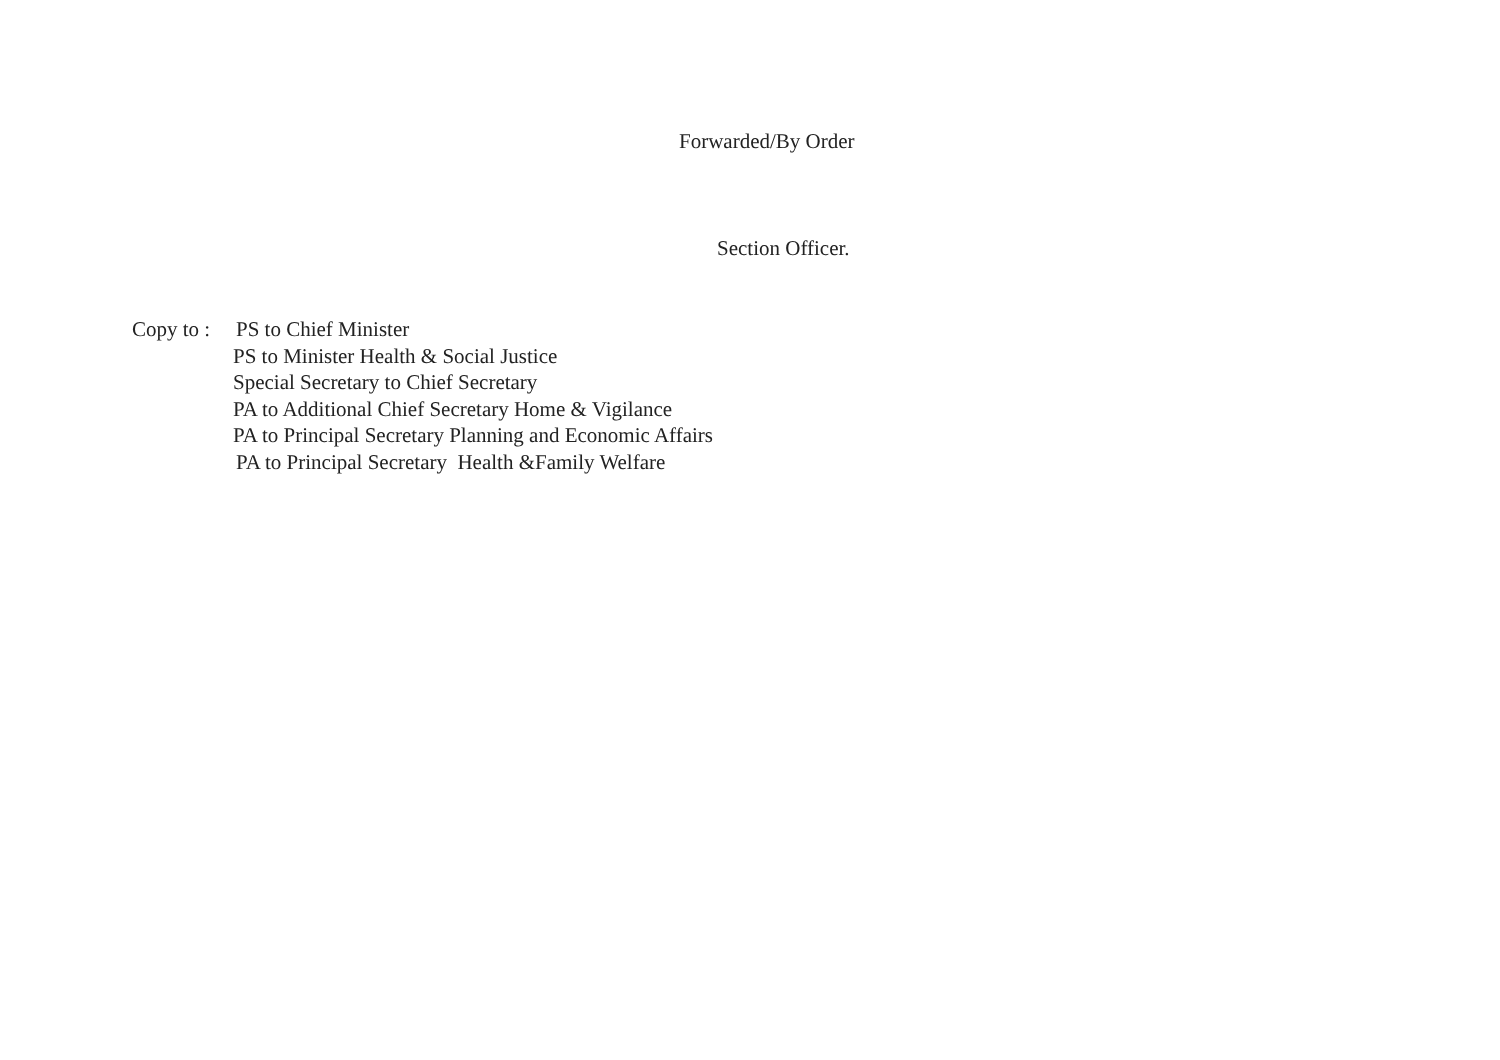Forwarded/By Order
Section Officer.
Copy to : PS to Chief Minister
PS to Minister Health & Social Justice
Special Secretary to Chief Secretary
PA to Additional Chief Secretary Home & Vigilance
PA to Principal Secretary Planning and Economic Affairs
PA to Principal Secretary Health &Family Welfare